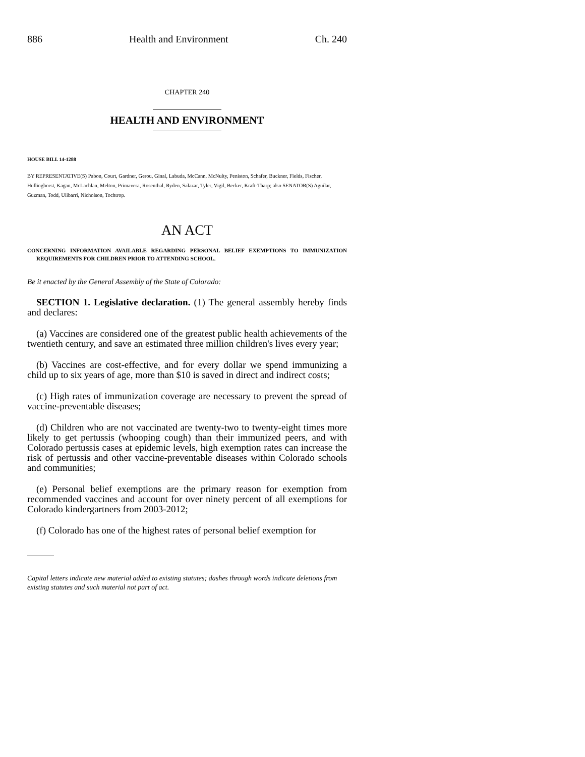886 Health and Environment Ch. 240
CHAPTER 240
HEALTH AND ENVIRONMENT
HOUSE BILL 14-1288
BY REPRESENTATIVE(S) Pabon, Court, Gardner, Gerou, Ginal, Labuda, McCann, McNulty, Peniston, Schafer, Buckner, Fields, Fischer, Hullinghorst, Kagan, McLachlan, Melton, Primavera, Rosenthal, Ryden, Salazar, Tyler, Vigil, Becker, Kraft-Tharp; also SENATOR(S) Aguilar, Guzman, Todd, Ulibarri, Nicholson, Tochtrop.
AN ACT
CONCERNING INFORMATION AVAILABLE REGARDING PERSONAL BELIEF EXEMPTIONS TO IMMUNIZATION REQUIREMENTS FOR CHILDREN PRIOR TO ATTENDING SCHOOL.
Be it enacted by the General Assembly of the State of Colorado:
SECTION 1. Legislative declaration. (1) The general assembly hereby finds and declares:
(a) Vaccines are considered one of the greatest public health achievements of the twentieth century, and save an estimated three million children's lives every year;
(b) Vaccines are cost-effective, and for every dollar we spend immunizing a child up to six years of age, more than $10 is saved in direct and indirect costs;
(c) High rates of immunization coverage are necessary to prevent the spread of vaccine-preventable diseases;
(d) Children who are not vaccinated are twenty-two to twenty-eight times more likely to get pertussis (whooping cough) than their immunized peers, and with Colorado pertussis cases at epidemic levels, high exemption rates can increase the risk of pertussis and other vaccine-preventable diseases within Colorado schools and communities;
(e) Personal belief exemptions are the primary reason for exemption from recommended vaccines and account for over ninety percent of all exemptions for Colorado kindergartners from 2003-2012;
(f) Colorado has one of the highest rates of personal belief exemption for
Capital letters indicate new material added to existing statutes; dashes through words indicate deletions from existing statutes and such material not part of act.